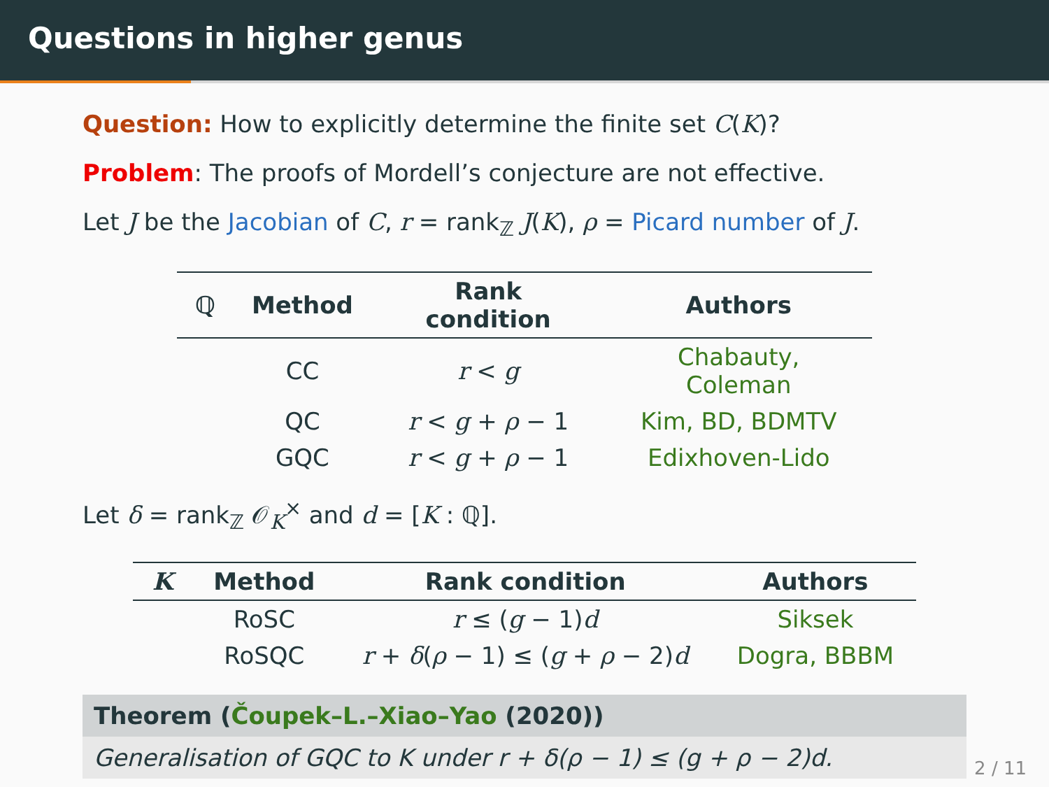Questions in higher genus
Question: How to explicitly determine the finite set C(K)?
Problem: The proofs of Mordell’s conjecture are not effective.
Let J be the Jacobian of C, r = rank<sub>ℤ</sub> J(K), ρ = Picard number of J.
| ℚ | Method | Rank condition | Authors |
| --- | --- | --- | --- |
| | CC | r < g | Chabauty, Coleman |
| | QC | r < g + ρ − 1 | Kim, BD, BDMTV |
| | GQC | r < g + ρ − 1 | Edixhoven-Lido |
Let δ = rank<sub>ℤ</sub> 𝒪<sub>K</sub><sup>×</sup> and d = [K : ℚ].
| K | Method | Rank condition | Authors |
| --- | --- | --- | --- |
| | RoSC | r ≤ ( g − 1) d | Siksek |
| | RoSQC | r + δ ( ρ − 1) ≤ ( g + ρ − 2) d | Dogra, BBBM |
Theorem (Čoupek–L.–Xiao–Yao (2020))
Generalisation of GQC to K under r + δ(ρ − 1) ≤ (g + ρ − 2)d.
2 / 11